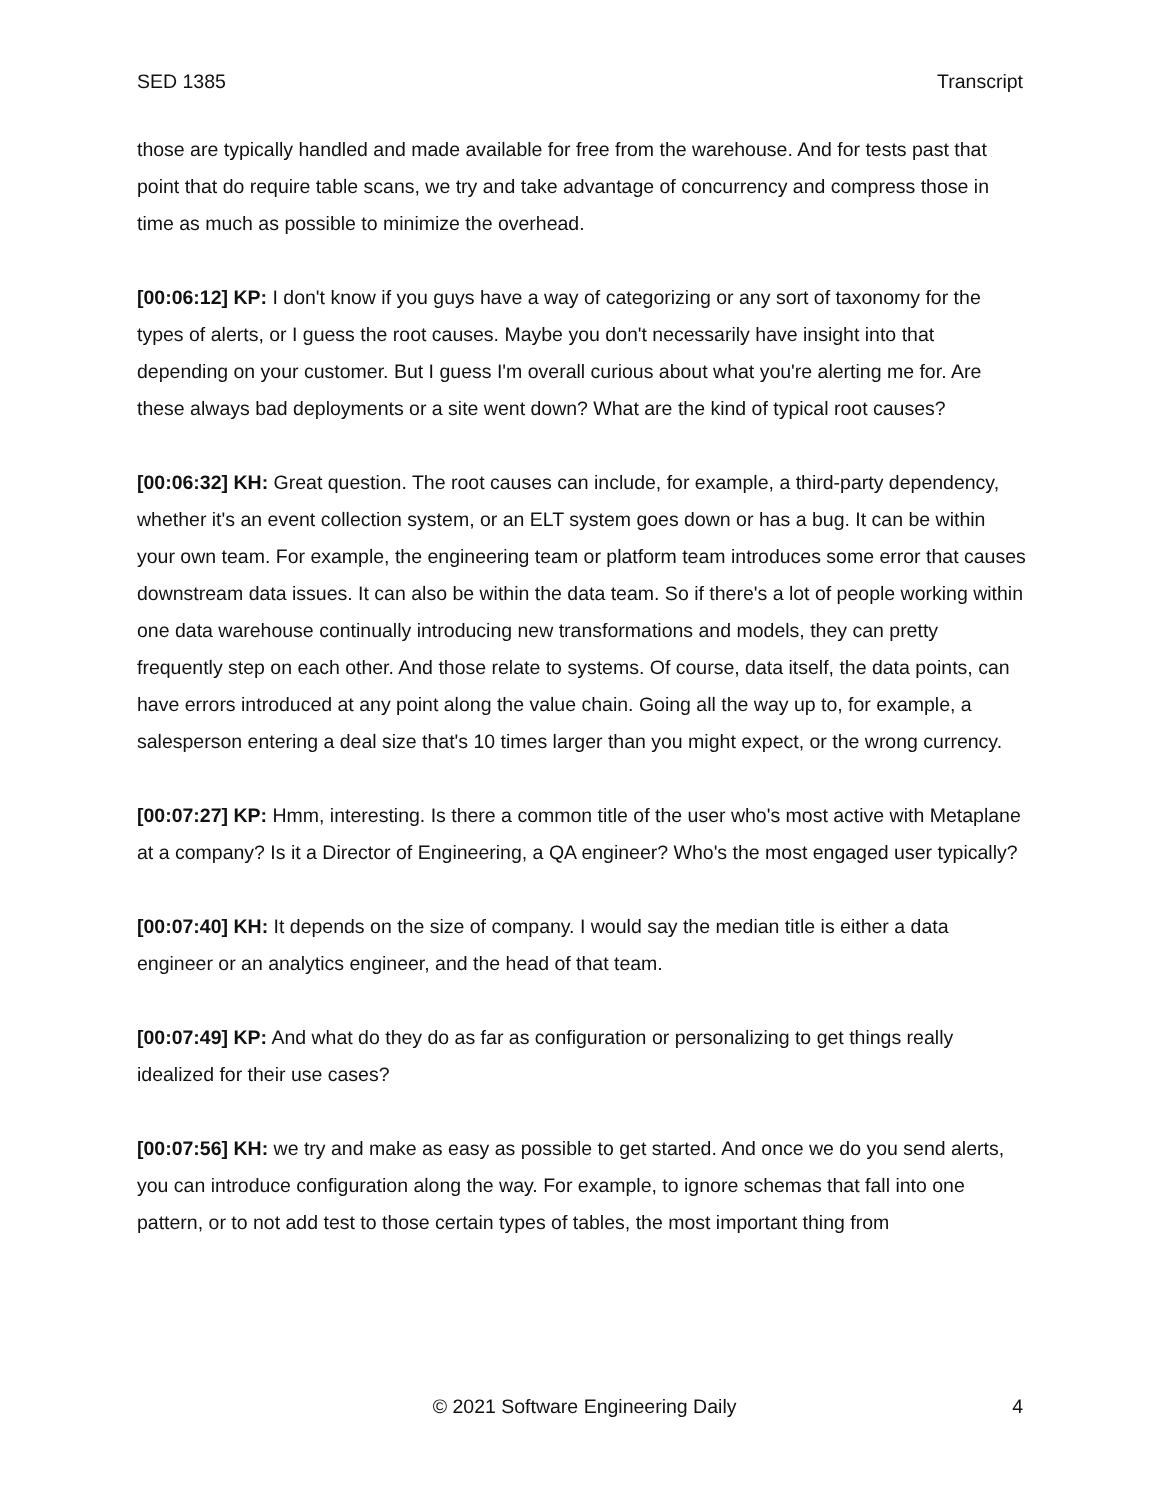SED 1385 Transcript
those are typically handled and made available for free from the warehouse. And for tests past that point that do require table scans, we try and take advantage of concurrency and compress those in time as much as possible to minimize the overhead.
[00:06:12] KP: I don't know if you guys have a way of categorizing or any sort of taxonomy for the types of alerts, or I guess the root causes. Maybe you don't necessarily have insight into that depending on your customer. But I guess I'm overall curious about what you're alerting me for. Are these always bad deployments or a site went down? What are the kind of typical root causes?
[00:06:32] KH: Great question. The root causes can include, for example, a third-party dependency, whether it's an event collection system, or an ELT system goes down or has a bug. It can be within your own team. For example, the engineering team or platform team introduces some error that causes downstream data issues. It can also be within the data team. So if there's a lot of people working within one data warehouse continually introducing new transformations and models, they can pretty frequently step on each other. And those relate to systems. Of course, data itself, the data points, can have errors introduced at any point along the value chain. Going all the way up to, for example, a salesperson entering a deal size that's 10 times larger than you might expect, or the wrong currency.
[00:07:27] KP: Hmm, interesting. Is there a common title of the user who's most active with Metaplane at a company? Is it a Director of Engineering, a QA engineer? Who's the most engaged user typically?
[00:07:40] KH: It depends on the size of company. I would say the median title is either a data engineer or an analytics engineer, and the head of that team.
[00:07:49] KP: And what do they do as far as configuration or personalizing to get things really idealized for their use cases?
[00:07:56] KH: we try and make as easy as possible to get started. And once we do you send alerts, you can introduce configuration along the way. For example, to ignore schemas that fall into one pattern, or to not add test to those certain types of tables, the most important thing from
© 2021 Software Engineering Daily 4